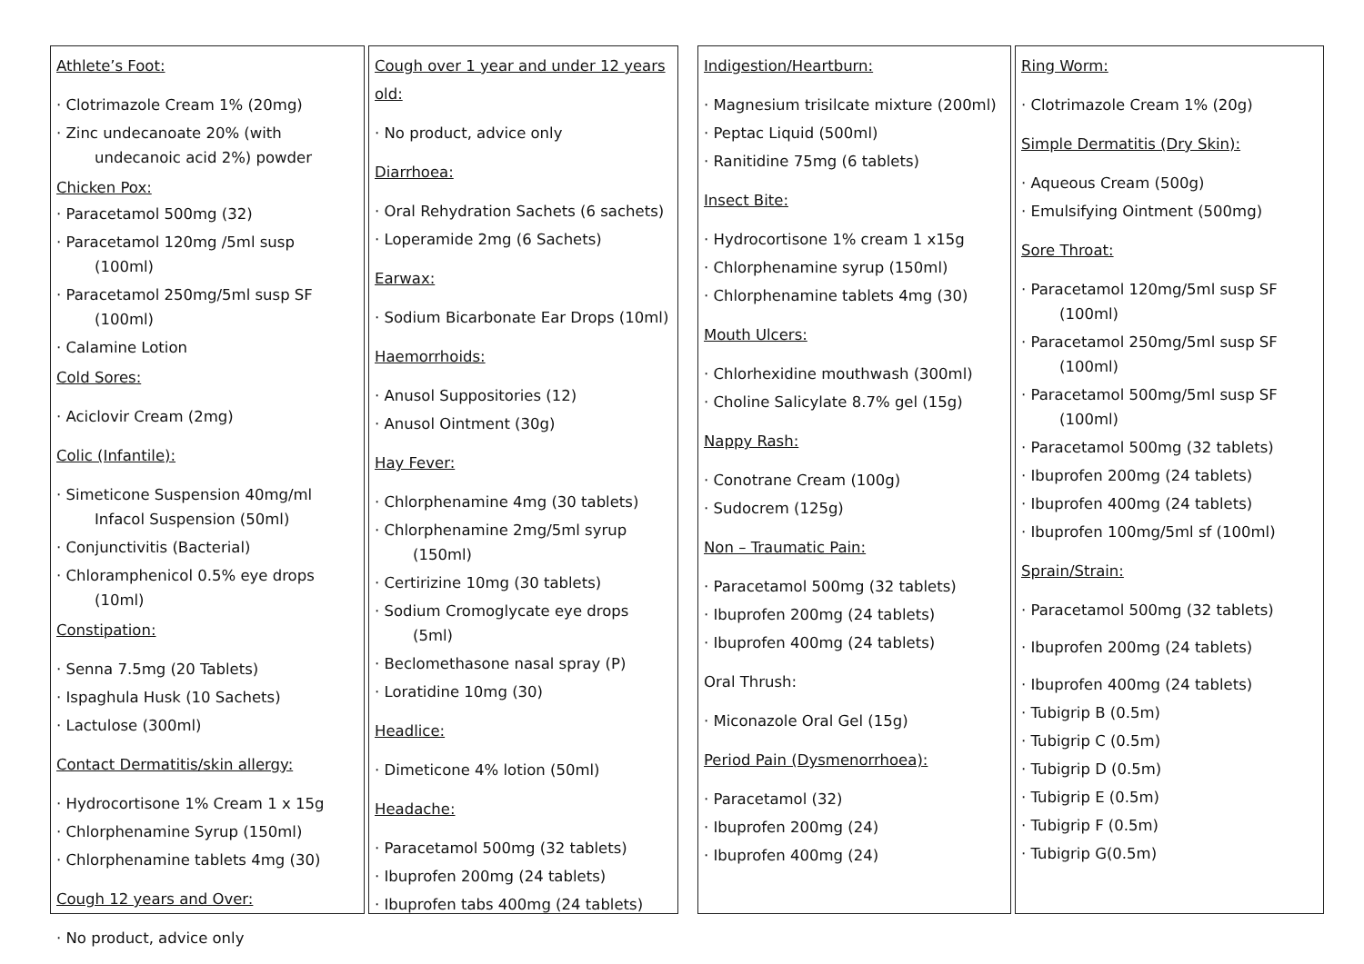Athlete’s Foot:
· Clotrimazole Cream 1% (20mg)
· Zinc undecanoate 20% (with undecanoic acid 2%) powder
Chicken Pox:
· Paracetamol 500mg (32)
· Paracetamol 120mg /5ml susp (100ml)
· Paracetamol 250mg/5ml susp SF (100ml)
· Calamine Lotion
Cold Sores:
· Aciclovir Cream (2mg)
Colic (Infantile):
· Simeticone Suspension 40mg/ml Infacol Suspension (50ml)
· Conjunctivitis (Bacterial)
· Chloramphenicol 0.5% eye drops (10ml)
Constipation:
· Senna 7.5mg (20 Tablets)
· Ispaghula Husk (10 Sachets)
· Lactulose (300ml)
Contact Dermatitis/skin allergy:
· Hydrocortisone 1% Cream 1 x 15g
· Chlorphenamine Syrup (150ml)
· Chlorphenamine tablets 4mg (30)
Cough 12 years and Over:
· No product, advice only
Cough over 1 year and under 12 years old:
· No product, advice only
Diarrhoea:
· Oral Rehydration Sachets (6 sachets)
· Loperamide 2mg (6 Sachets)
Earwax:
· Sodium Bicarbonate Ear Drops (10ml)
Haemorrhoids:
· Anusol Suppositories (12)
· Anusol Ointment (30g)
Hay Fever:
· Chlorphenamine 4mg (30 tablets)
· Chlorphenamine 2mg/5ml syrup (150ml)
· Certirizine 10mg (30 tablets)
· Sodium Cromoglycate eye drops (5ml)
· Beclomethasone nasal spray (P)
· Loratidine 10mg (30)
Headlice:
· Dimeticone 4% lotion (50ml)
Headache:
· Paracetamol 500mg (32 tablets)
· Ibuprofen 200mg (24 tablets)
· Ibuprofen tabs 400mg (24 tablets)
Indigestion/Heartburn:
· Magnesium trisilcate mixture (200ml)
· Peptac Liquid (500ml)
· Ranitidine 75mg (6 tablets)
Insect Bite:
· Hydrocortisone 1% cream 1 x15g
· Chlorphenamine syrup (150ml)
· Chlorphenamine tablets 4mg (30)
Mouth Ulcers:
· Chlorhexidine mouthwash (300ml)
· Choline Salicylate 8.7% gel (15g)
Nappy Rash:
· Conotrane Cream (100g)
· Sudocrem (125g)
Non – Traumatic Pain:
· Paracetamol 500mg (32 tablets)
· Ibuprofen 200mg (24 tablets)
· Ibuprofen 400mg (24 tablets)
Oral Thrush:
· Miconazole Oral Gel (15g)
Period Pain (Dysmenorrhoea):
· Paracetamol (32)
· Ibuprofen 200mg (24)
· Ibuprofen 400mg (24)
Ring Worm:
· Clotrimazole Cream 1% (20g)
Simple Dermatitis (Dry Skin):
· Aqueous Cream (500g)
· Emulsifying Ointment (500mg)
Sore Throat:
· Paracetamol 120mg/5ml susp SF (100ml)
· Paracetamol 250mg/5ml susp SF (100ml)
· Paracetamol 500mg/5ml susp SF (100ml)
· Paracetamol 500mg (32 tablets)
· Ibuprofen 200mg (24 tablets)
· Ibuprofen 400mg (24 tablets)
· Ibuprofen 100mg/5ml sf (100ml)
Sprain/Strain:
· Paracetamol 500mg (32 tablets)
· Ibuprofen 200mg (24 tablets)
· Ibuprofen 400mg (24 tablets)
· Tubigrip B (0.5m)
· Tubigrip C (0.5m)
· Tubigrip D (0.5m)
· Tubigrip E (0.5m)
· Tubigrip F (0.5m)
· Tubigrip G(0.5m)